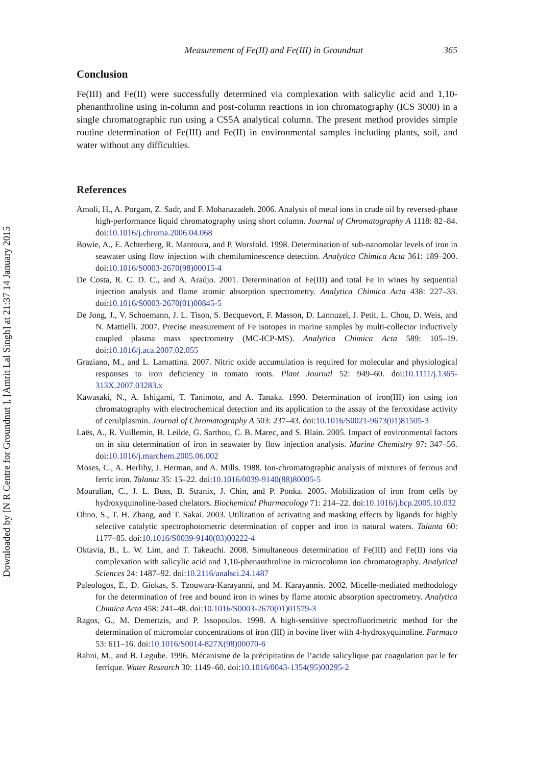Measurement of Fe(II) and Fe(III) in Groundnut 365
Conclusion
Fe(III) and Fe(II) were successfully determined via complexation with salicylic acid and 1,10-phenanthroline using in-column and post-column reactions in ion chromatography (ICS 3000) in a single chromatographic run using a CS5A analytical column. The present method provides simple routine determination of Fe(III) and Fe(II) in environmental samples including plants, soil, and water without any difficulties.
References
Amoli, H., A. Porgam, Z. Sadr, and F. Mohanazadeh. 2006. Analysis of metal ions in crude oil by reversed-phase high-performance liquid chromatography using short column. Journal of Chromatography A 1118: 82–84. doi:10.1016/j.chroma.2006.04.068
Bowie, A., E. Achterberg, R. Mantoura, and P. Worsfold. 1998. Determination of sub-nanomolar levels of iron in seawater using flow injection with chemiluminescence detection. Analytica Chimica Acta 361: 189–200. doi:10.1016/S0003-2670(98)00015-4
De Costa, R. C. D. C., and A. Araújo. 2001. Determination of Fe(III) and total Fe in wines by sequential injection analysis and flame atomic absorption spectrometry. Analytica Chimica Acta 438: 227–33. doi:10.1016/S0003-2670(01)00845-5
De Jong, J., V. Schoemann, J. L. Tison, S. Becquevort, F. Masson, D. Lannuzel, J. Petit, L. Chou, D. Weis, and N. Mattielli. 2007. Precise measurement of Fe isotopes in marine samples by multi-collector inductively coupled plasma mass spectrometry (MC-ICP-MS). Analytica Chimica Acta 589: 105–19. doi:10.1016/j.aca.2007.02.055
Graziano, M., and L. Lamattina. 2007. Nitric oxide accumulation is required for molecular and physiological responses to iron deficiency in tomato roots. Plant Journal 52: 949–60. doi:10.1111/j.1365-313X.2007.03283.x
Kawasaki, N., A. Ishigami, T. Tanimoto, and A. Tanaka. 1990. Determination of iron(III) ion using ion chromatography with electrochemical detection and its application to the assay of the ferroxidase activity of cerulplasmin. Journal of Chromatography A 503: 237–43. doi:10.1016/S0021-9673(01)81505-3
Laës, A., R. Vuillemin, B. Leilde, G. Sarthou, C. B. Marec, and S. Blain. 2005. Impact of environmental factors on in situ determination of iron in seawater by flow injection analysis. Marine Chemistry 97: 347–56. doi:10.1016/j.marchem.2005.06.002
Moses, C., A. Herlihy, J. Herman, and A. Mills. 1988. Ion-chromatographic analysis of mixtures of ferrous and ferric iron. Talanta 35: 15–22. doi:10.1016/0039-9140(88)80005-5
Mouralian, C., J. L. Buss, B. Stranix, J. Chin, and P. Ponka. 2005. Mobilization of iron from cells by hydroxyquinoline-based chelators. Biochemical Pharmacology 71: 214–22. doi:10.1016/j.bcp.2005.10.032
Ohno, S., T. H. Zhang, and T. Sakai. 2003. Utilization of activating and masking effects by ligands for highly selective catalytic spectrophotometric determination of copper and iron in natural waters. Talanta 60: 1177–85. doi:10.1016/S0039-9140(03)00222-4
Oktavia, B., L. W. Lim, and T. Takeuchi. 2008. Simultaneous determination of Fe(III) and Fe(II) ions via complexation with salicylic acid and 1,10-phenanthroline in microcolumn ion chromatography. Analytical Sciences 24: 1487–92. doi:10.2116/analsci.24.1487
Paleologos, E., D. Giokas, S. Tzouwara-Karayanni, and M. Karayannis. 2002. Micelle-mediated methodology for the determination of free and bound iron in wines by flame atomic absorption spectrometry. Analytica Chimica Acta 458: 241–48. doi:10.1016/S0003-2670(01)01579-3
Ragos, G., M. Demertzis, and P. Issopoulos. 1998. A high-sensitive spectrofluorimetric method for the determination of micromolar concentrations of iron (III) in bovine liver with 4-hydroxyquinoline. Farmaco 53: 611–16. doi:10.1016/S0014-827X(98)00070-6
Rahni, M., and B. Legube. 1996. Mécanisme de la précipitation de l’acide salicylique par coagulation par le fer ferrique. Water Research 30: 1149–60. doi:10.1016/0043-1354(95)00295-2
Downloaded by [N R Centre for Groundnut ], [Amrit Lal Singh] at 21:37 14 January 2015